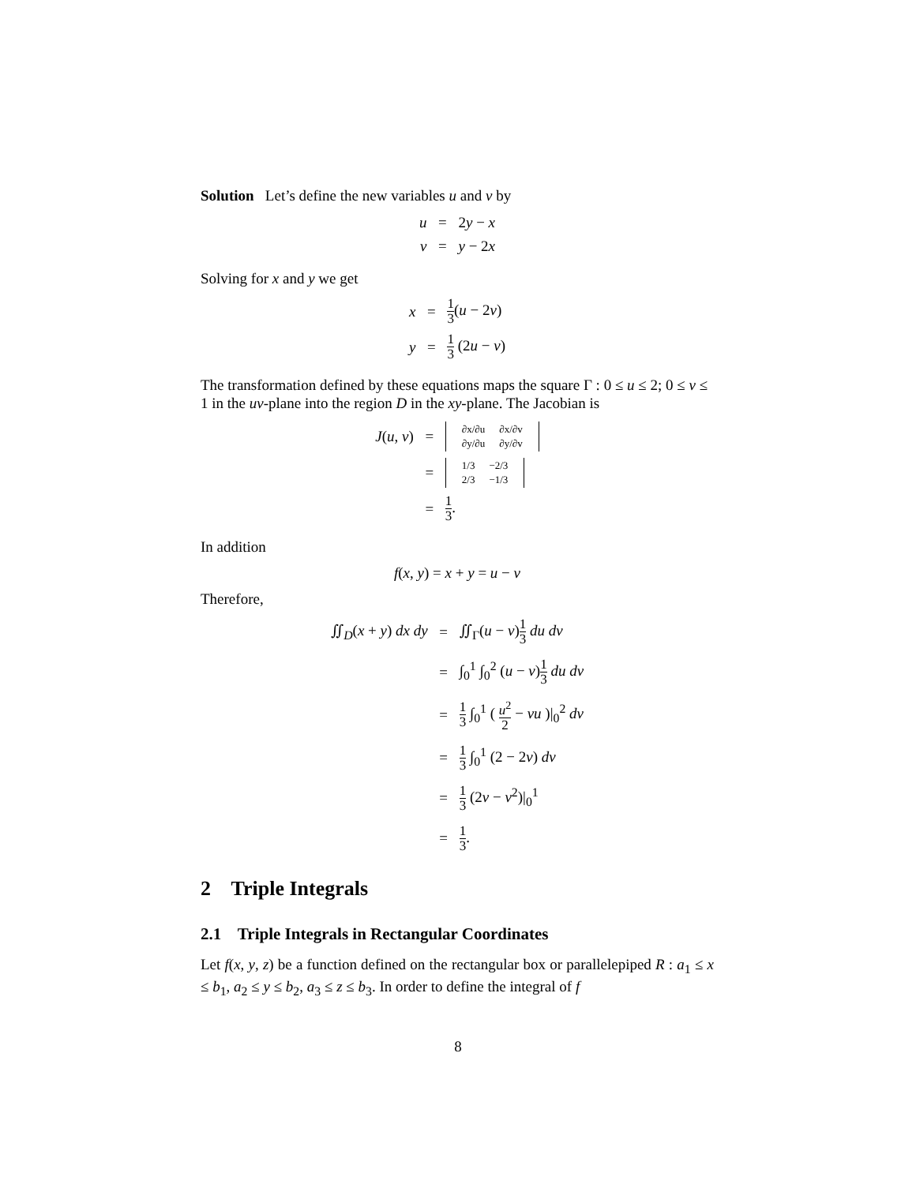Solution Let’s define the new variables u and v by
u
=
2y − x
v
=
y − 2x
Solving for x and y we get
x
=
1 3(u − 2v)
y
=
1 3 (2u − v)
The transformation defined by these equations maps the square Γ : 0 ≤ u ≤ 2; 0 ≤ v ≤ 1 in the uv-plane into the region D in the xy-plane. The Jacobian is
J(u, v)
=
| ∂x/∂u | ∂x/∂v |
| ∂y/∂u | ∂y/∂v |
=
| 1/3 | −2/3 |
| 2/3 | −1/3 |
=
1 3.
In addition
f(x, y) = x + y = u − v
Therefore,
∬<sub>D</sub>(x + y) dx dy
=
∬<sub>Γ</sub>(u − v)1 3 du dv
=
∫<sub>0</sub><sup>1</sup> ∫<sub>0</sub><sup>2</sup> (u − v)1 3 du dv
=
1 3 ∫<sub>0</sub><sup>1</sup> ( u<sup>2</sup> 2 − vu )|<sub>0</sub><sup>2</sup> dv
=
1 3 ∫<sub>0</sub><sup>1</sup> (2 − 2v) dv
=
1 3 (2v − v<sup>2</sup>)|<sub>0</sub><sup>1</sup>
=
1 3.
2 Triple Integrals
2.1 Triple Integrals in Rectangular Coordinates
Let f(x, y, z) be a function defined on the rectangular box or parallelepiped R : a<sub>1</sub> ≤ x ≤ b<sub>1</sub>, a<sub>2</sub> ≤ y ≤ b<sub>2</sub>, a<sub>3</sub> ≤ z ≤ b<sub>3</sub>. In order to define the integral of f
8